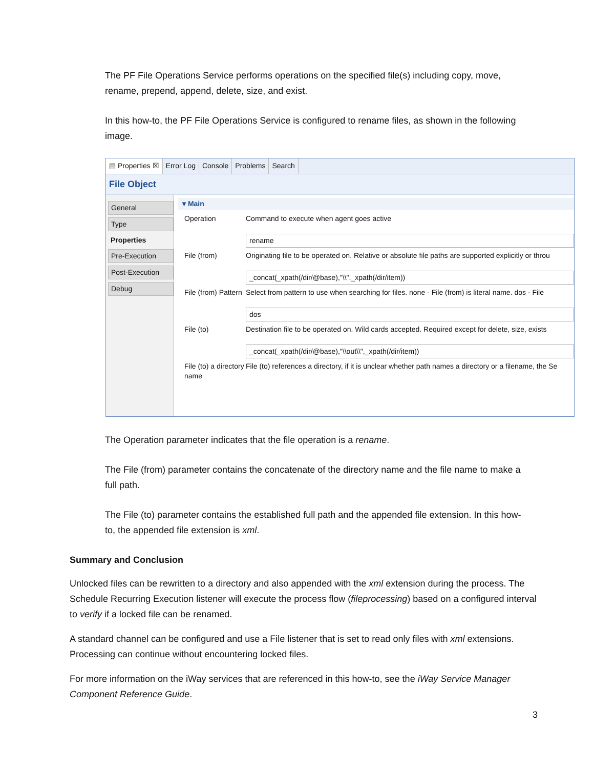The PF File Operations Service performs operations on the specified file(s) including copy, move, rename, prepend, append, delete, size, and exist.
In this how-to, the PF File Operations Service is configured to rename files, as shown in the following image.
▤ Properties ☒ Error Log Console Problems Search
File Object
General
Type
Properties
Pre-Execution
Post-Execution
Debug
▾ Main
Operation Command to execute when agent goes active
rename
File (from) Originating file to be operated on. Relative or absolute file paths are supported explicitly or throu
_concat(_xpath(/dir/@base),"\\",_xpath(/dir/item))
File (from) Pattern
Select from pattern to use when searching for files. none - File (from) is literal name. dos - File
dos
File (to) Destination file to be operated on. Wild cards accepted. Required except for delete, size, exists
_concat(_xpath(/dir/@base),"\\out\\",_xpath(/dir/item))
File (to) a directory name
File (to) references a directory, if it is unclear whether path names a directory or a filename, the Se
The Operation parameter indicates that the file operation is a rename.
The File (from) parameter contains the concatenate of the directory name and the file name to make a full path.
The File (to) parameter contains the established full path and the appended file extension. In this how-to, the appended file extension is xml.
Summary and Conclusion
Unlocked files can be rewritten to a directory and also appended with the xml extension during the process. The Schedule Recurring Execution listener will execute the process flow (fileprocessing) based on a configured interval to verify if a locked file can be renamed.
A standard channel can be configured and use a File listener that is set to read only files with xml extensions. Processing can continue without encountering locked files.
For more information on the iWay services that are referenced in this how-to, see the iWay Service Manager Component Reference Guide.
3